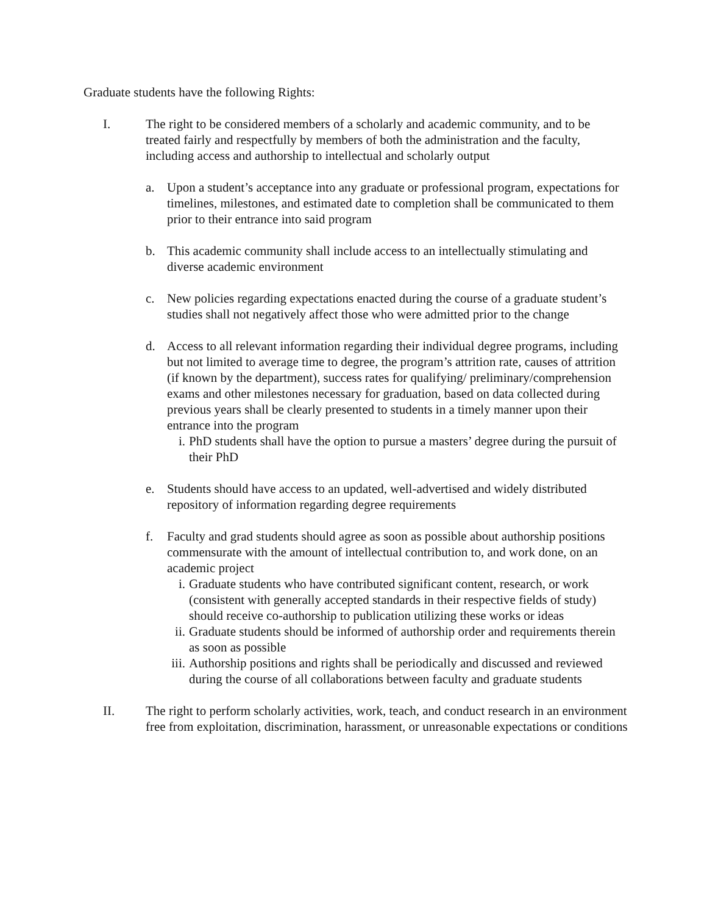Graduate students have the following Rights:
I. The right to be considered members of a scholarly and academic community, and to be treated fairly and respectfully by members of both the administration and the faculty, including access and authorship to intellectual and scholarly output
a. Upon a student’s acceptance into any graduate or professional program, expectations for timelines, milestones, and estimated date to completion shall be communicated to them prior to their entrance into said program
b. This academic community shall include access to an intellectually stimulating and diverse academic environment
c. New policies regarding expectations enacted during the course of a graduate student’s studies shall not negatively affect those who were admitted prior to the change
d. Access to all relevant information regarding their individual degree programs, including but not limited to average time to degree, the program’s attrition rate, causes of attrition (if known by the department), success rates for qualifying/ preliminary/comprehension exams and other milestones necessary for graduation, based on data collected during previous years shall be clearly presented to students in a timely manner upon their entrance into the program
i. PhD students shall have the option to pursue a masters’ degree during the pursuit of their PhD
e. Students should have access to an updated, well-advertised and widely distributed repository of information regarding degree requirements
f. Faculty and grad students should agree as soon as possible about authorship positions commensurate with the amount of intellectual contribution to, and work done, on an academic project
i. Graduate students who have contributed significant content, research, or work (consistent with generally accepted standards in their respective fields of study) should receive co-authorship to publication utilizing these works or ideas
ii. Graduate students should be informed of authorship order and requirements therein as soon as possible
iii.
Authorship positions and rights shall be periodically and discussed and reviewed during the course of all collaborations between faculty and graduate students
II. The right to perform scholarly activities, work, teach, and conduct research in an environment free from exploitation, discrimination, harassment, or unreasonable expectations or conditions